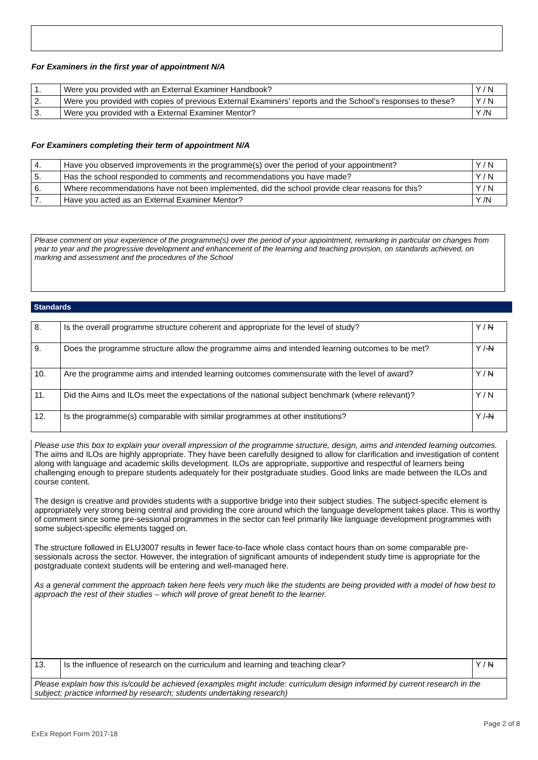For Examiners in the first year of appointment N/A
| 1. | Were you provided with an External Examiner Handbook? | Y / N |
| 2. | Were you provided with copies of previous External Examiners’ reports and the School’s responses to these? | Y / N |
| 3. | Were you provided with a External Examiner Mentor? | Y /N |
For Examiners completing their term of appointment N/A
| 4. | Have you observed improvements in the programme(s) over the period of your appointment? | Y / N |
| 5. | Has the school responded to comments and recommendations you have made? | Y / N |
| 6. | Where recommendations have not been implemented, did the school provide clear reasons for this? | Y / N |
| 7. | Have you acted as an External Examiner Mentor? | Y /N |
Please comment on your experience of the programme(s) over the period of your appointment, remarking in particular on changes from year to year and the progressive development and enhancement of the learning and teaching provision, on standards achieved, on marking and assessment and the procedures of the School
Standards
| 8. | Is the overall programme structure coherent and appropriate for the level of study? | Y / N |
| 9. | Does the programme structure allow the programme aims and intended learning outcomes to be met? | Y / -N |
| 10. | Are the programme aims and intended learning outcomes commensurate with the level of award? | Y / N |
| 11. | Did the Aims and ILOs meet the expectations of the national subject benchmark (where relevant)? | Y / N |
| 12. | Is the programme(s) comparable with similar programmes at other institutions? | Y / -N |
Please use this box to explain your overall impression of the programme structure, design, aims and intended learning outcomes.
The aims and ILOs are highly appropriate. They have been carefully designed to allow for clarification and investigation of content along with language and academic skills development. ILOs are appropriate, supportive and respectful of learners being challenging enough to prepare students adequately for their postgraduate studies. Good links are made between the ILOs and course content.
The design is creative and provides students with a supportive bridge into their subject studies. The subject-specific element is appropriately very strong being central and providing the core around which the language development takes place. This is worthy of comment since some pre-sessional programmes in the sector can feel primarily like language development programmes with some subject-specific elements tagged on.
The structure followed in ELU3007 results in fewer face-to-face whole class contact hours than on some comparable pre-sessionals across the sector. However, the integration of significant amounts of independent study time is appropriate for the postgraduate context students will be entering and well-managed here.
As a general comment the approach taken here feels very much like the students are being provided with a model of how best to approach the rest of their studies – which will prove of great benefit to the learner.
| 13. | Is the influence of research on the curriculum and learning and teaching clear? | Y / N |
| Please explain how this is/could be achieved (examples might include: curriculum design informed by current research in the subject; practice informed by research; students undertaking research) | | |
Page 2 of 8
ExEx Report Form 2017-18